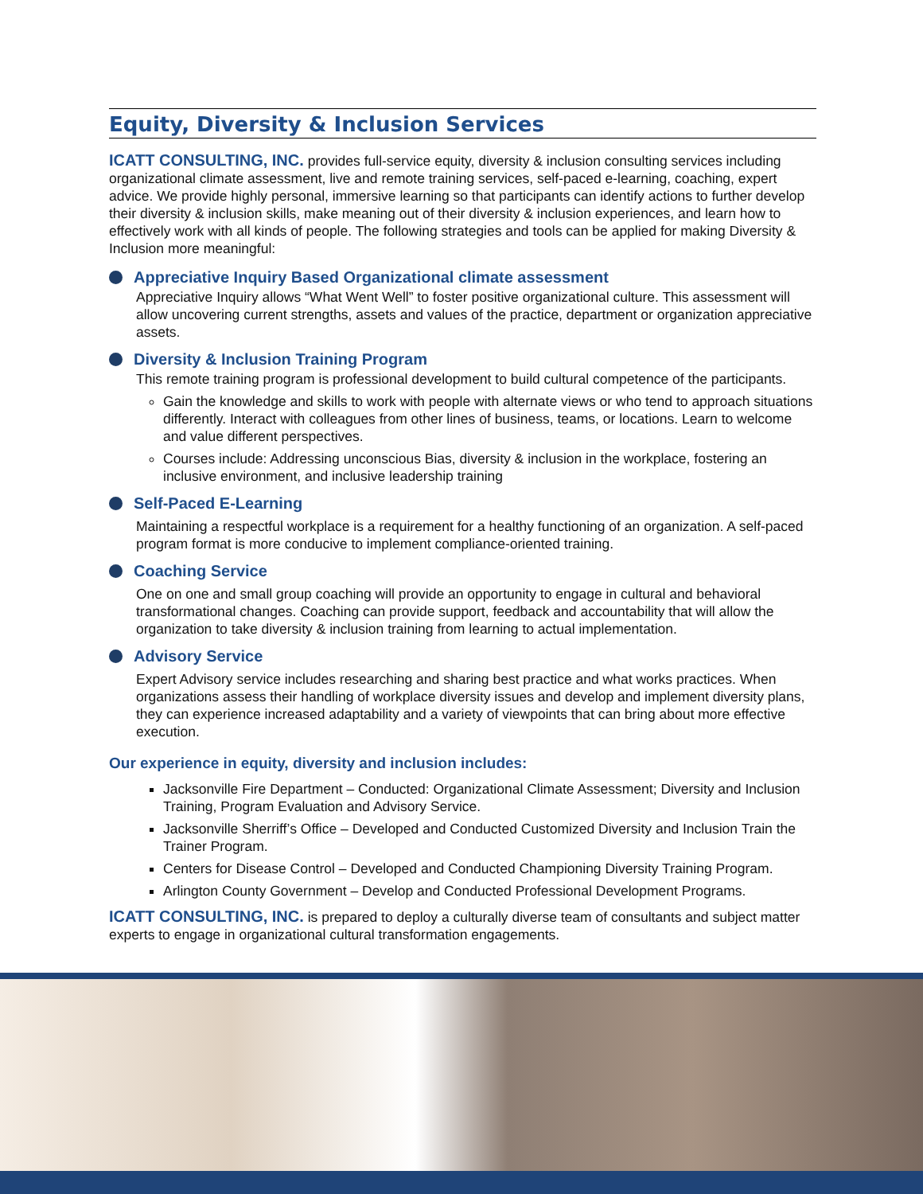Equity, Diversity & Inclusion Services
ICATT CONSULTING, INC. provides full-service equity, diversity & inclusion consulting services including organizational climate assessment, live and remote training services, self-paced e-learning, coaching, expert advice. We provide highly personal, immersive learning so that participants can identify actions to further develop their diversity & inclusion skills, make meaning out of their diversity & inclusion experiences, and learn how to effectively work with all kinds of people. The following strategies and tools can be applied for making Diversity & Inclusion more meaningful:
Appreciative Inquiry Based Organizational climate assessment
Appreciative Inquiry allows “What Went Well” to foster positive organizational culture. This assessment will allow uncovering current strengths, assets and values of the practice, department or organization appreciative assets.
Diversity & Inclusion Training Program
This remote training program is professional development to build cultural competence of the participants.
Gain the knowledge and skills to work with people with alternate views or who tend to approach situations differently. Interact with colleagues from other lines of business, teams, or locations. Learn to welcome and value different perspectives.
Courses include: Addressing unconscious Bias, diversity & inclusion in the workplace, fostering an inclusive environment, and inclusive leadership training
Self-Paced E-Learning
Maintaining a respectful workplace is a requirement for a healthy functioning of an organization. A self-paced program format is more conducive to implement compliance-oriented training.
Coaching Service
One on one and small group coaching will provide an opportunity to engage in cultural and behavioral transformational changes. Coaching can provide support, feedback and accountability that will allow the organization to take diversity & inclusion training from learning to actual implementation.
Advisory Service
Expert Advisory service includes researching and sharing best practice and what works practices. When organizations assess their handling of workplace diversity issues and develop and implement diversity plans, they can experience increased adaptability and a variety of viewpoints that can bring about more effective execution.
Our experience in equity, diversity and inclusion includes:
Jacksonville Fire Department – Conducted: Organizational Climate Assessment; Diversity and Inclusion Training, Program Evaluation and Advisory Service.
Jacksonville Sherriff’s Office – Developed and Conducted Customized Diversity and Inclusion Train the Trainer Program.
Centers for Disease Control – Developed and Conducted Championing Diversity Training Program.
Arlington County Government – Develop and Conducted Professional Development Programs.
ICATT CONSULTING, INC. is prepared to deploy a culturally diverse team of consultants and subject matter experts to engage in organizational cultural transformation engagements.